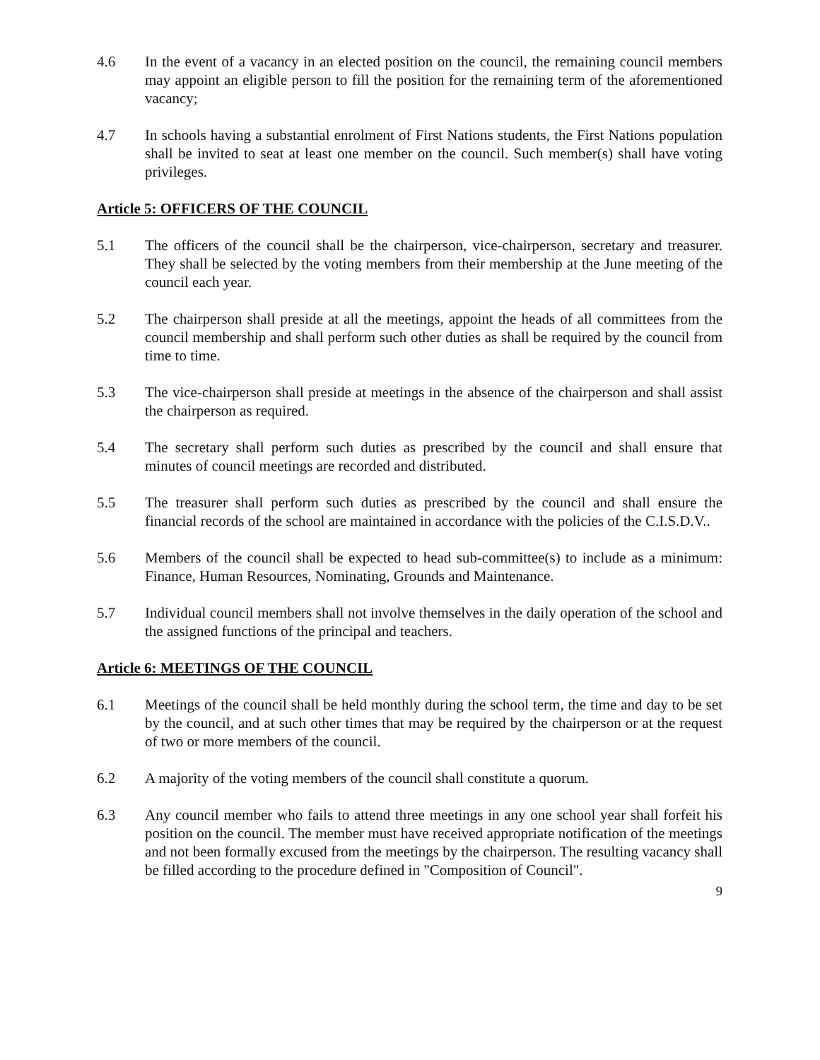4.6 In the event of a vacancy in an elected position on the council, the remaining council members may appoint an eligible person to fill the position for the remaining term of the aforementioned vacancy;
4.7 In schools having a substantial enrolment of First Nations students, the First Nations population shall be invited to seat at least one member on the council. Such member(s) shall have voting privileges.
Article 5: OFFICERS OF THE COUNCIL
5.1 The officers of the council shall be the chairperson, vice-chairperson, secretary and treasurer. They shall be selected by the voting members from their membership at the June meeting of the council each year.
5.2 The chairperson shall preside at all the meetings, appoint the heads of all committees from the council membership and shall perform such other duties as shall be required by the council from time to time.
5.3 The vice-chairperson shall preside at meetings in the absence of the chairperson and shall assist the chairperson as required.
5.4 The secretary shall perform such duties as prescribed by the council and shall ensure that minutes of council meetings are recorded and distributed.
5.5 The treasurer shall perform such duties as prescribed by the council and shall ensure the financial records of the school are maintained in accordance with the policies of the C.I.S.D.V..
5.6 Members of the council shall be expected to head sub-committee(s) to include as a minimum: Finance, Human Resources, Nominating, Grounds and Maintenance.
5.7 Individual council members shall not involve themselves in the daily operation of the school and the assigned functions of the principal and teachers.
Article 6: MEETINGS OF THE COUNCIL
6.1 Meetings of the council shall be held monthly during the school term, the time and day to be set by the council, and at such other times that may be required by the chairperson or at the request of two or more members of the council.
6.2 A majority of the voting members of the council shall constitute a quorum.
6.3 Any council member who fails to attend three meetings in any one school year shall forfeit his position on the council. The member must have received appropriate notification of the meetings and not been formally excused from the meetings by the chairperson. The resulting vacancy shall be filled according to the procedure defined in "Composition of Council".
9